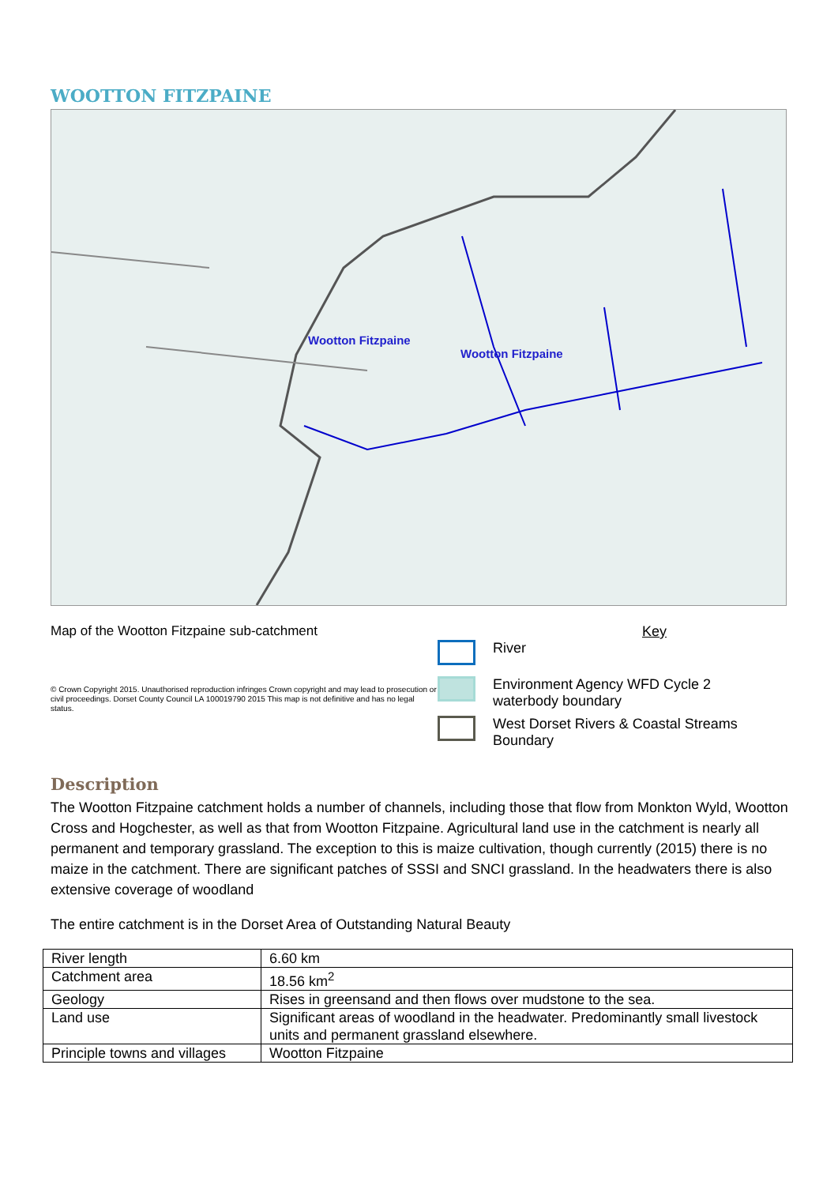WOOTTON FITZPAINE
Wootton Fitzpaine
Wootton Fitzpaine
Map of the Wootton Fitzpaine sub-catchment
© Crown Copyright 2015. Unauthorised reproduction infringes Crown copyright and may lead to prosecution or civil proceedings. Dorset County Council LA 100019790 2015 This map is not definitive and has no legal status.
Key
River
Environment Agency WFD Cycle 2
waterbody boundary
West Dorset Rivers & Coastal Streams
Boundary
Description
The Wootton Fitzpaine catchment holds a number of channels, including those that flow from Monkton Wyld, Wootton Cross and Hogchester, as well as that from Wootton Fitzpaine. Agricultural land use in the catchment is nearly all permanent and temporary grassland. The exception to this is maize cultivation, though currently (2015) there is no maize in the catchment. There are significant patches of SSSI and SNCI grassland. In the headwaters there is also extensive coverage of woodland
The entire catchment is in the Dorset Area of Outstanding Natural Beauty
| River length | 6.60 km |
| Catchment area | 18.56 km<sup>2</sup> |
| Geology | Rises in greensand and then flows over mudstone to the sea. |
| Land use | Significant areas of woodland in the headwater. Predominantly small livestock units and permanent grassland elsewhere. |
| Principle towns and villages | Wootton Fitzpaine |